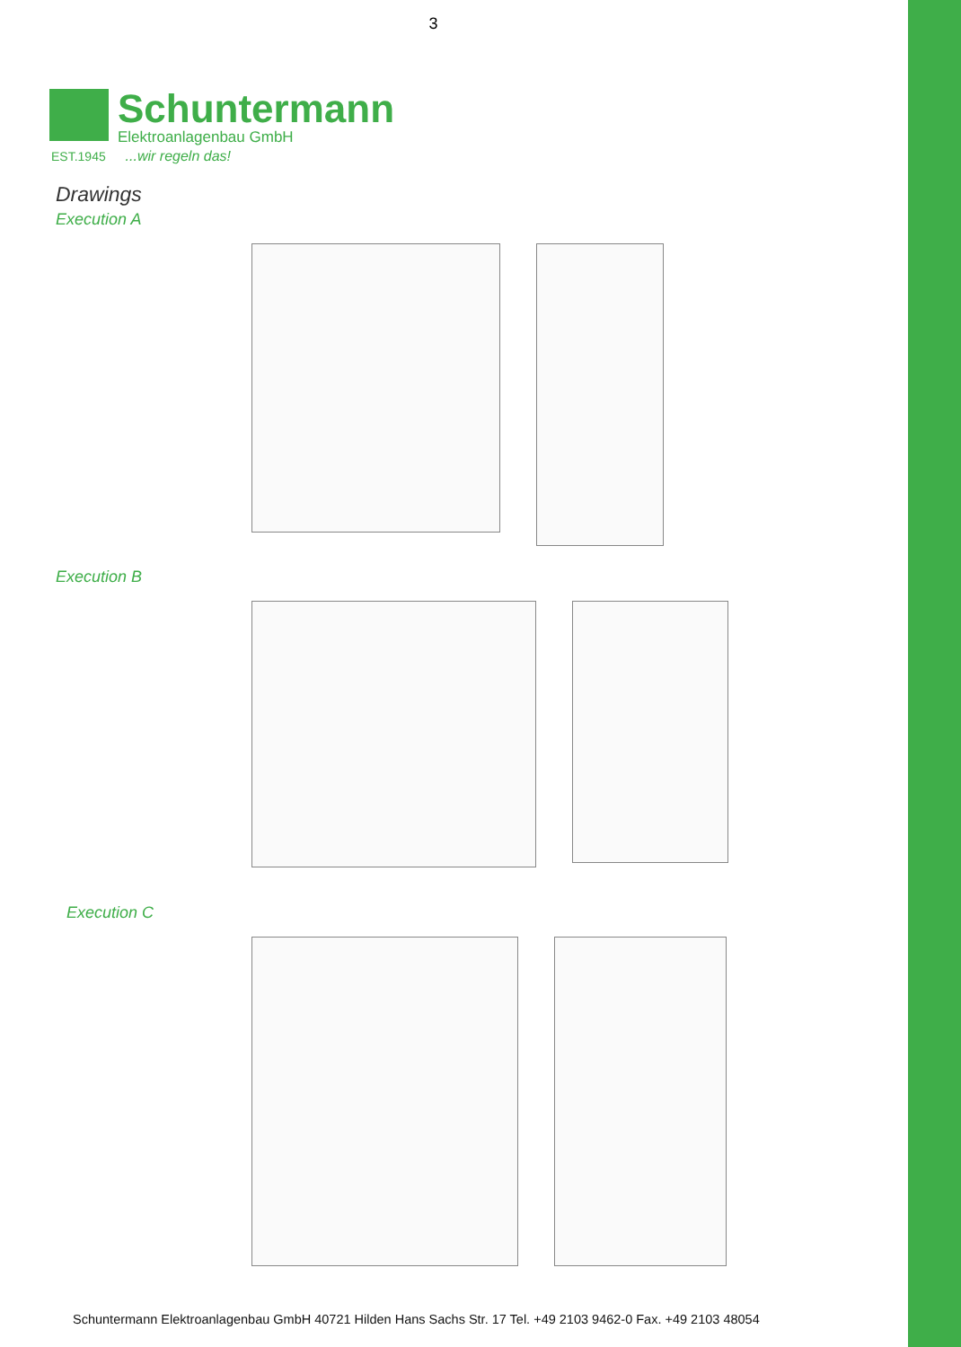3
Schuntermann
Elektroanlagenbau GmbH
EST.1945 ...wir regeln das!
Drawings
Execution A
Execution B
Execution C
Schuntermann Elektroanlagenbau GmbH 40721 Hilden Hans Sachs Str. 17 Tel. +49 2103 9462-0 Fax. +49 2103 48054